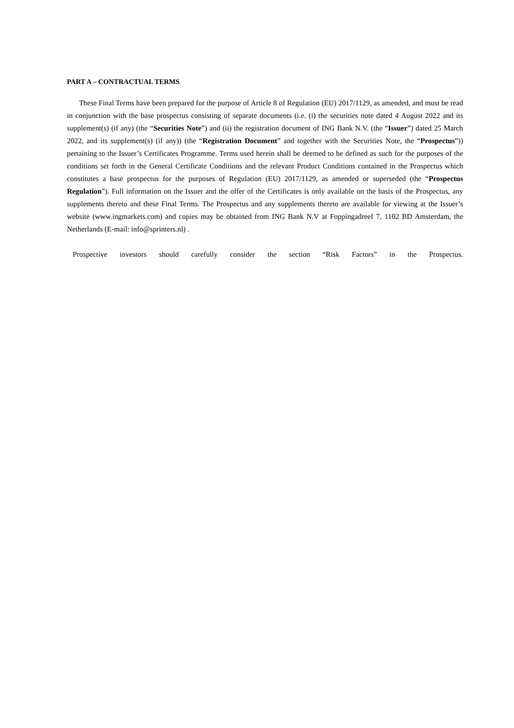PART A – CONTRACTUAL TERMS
These Final Terms have been prepared for the purpose of Article 8 of Regulation (EU) 2017/1129, as amended, and must be read in conjunction with the base prospectus consisting of separate documents (i.e. (i) the securities note dated 4 August 2022 and its supplement(s) (if any) (the “Securities Note”) and (ii) the registration document of ING Bank N.V. (the “Issuer”) dated 25 March 2022, and its supplement(s) (if any)) (the “Registration Document” and together with the Securities Note, the “Prospectus”)) pertaining to the Issuer’s Certificates Programme. Terms used herein shall be deemed to be defined as such for the purposes of the conditions set forth in the General Certificate Conditions and the relevant Product Conditions contained in the Prospectus which constitutes a base prospectus for the purposes of Regulation (EU) 2017/1129, as amended or superseded (the “Prospectus Regulation”). Full information on the Issuer and the offer of the Certificates is only available on the basis of the Prospectus, any supplements thereto and these Final Terms. The Prospectus and any supplements thereto are available for viewing at the Issuer’s website (www.ingmarkets.com) and copies may be obtained from ING Bank N.V at Foppingadreef 7, 1102 BD Amsterdam, the Netherlands (E-mail: info@sprinters.nl) .
Prospective investors should carefully consider the section “Risk Factors” in the Prospectus.